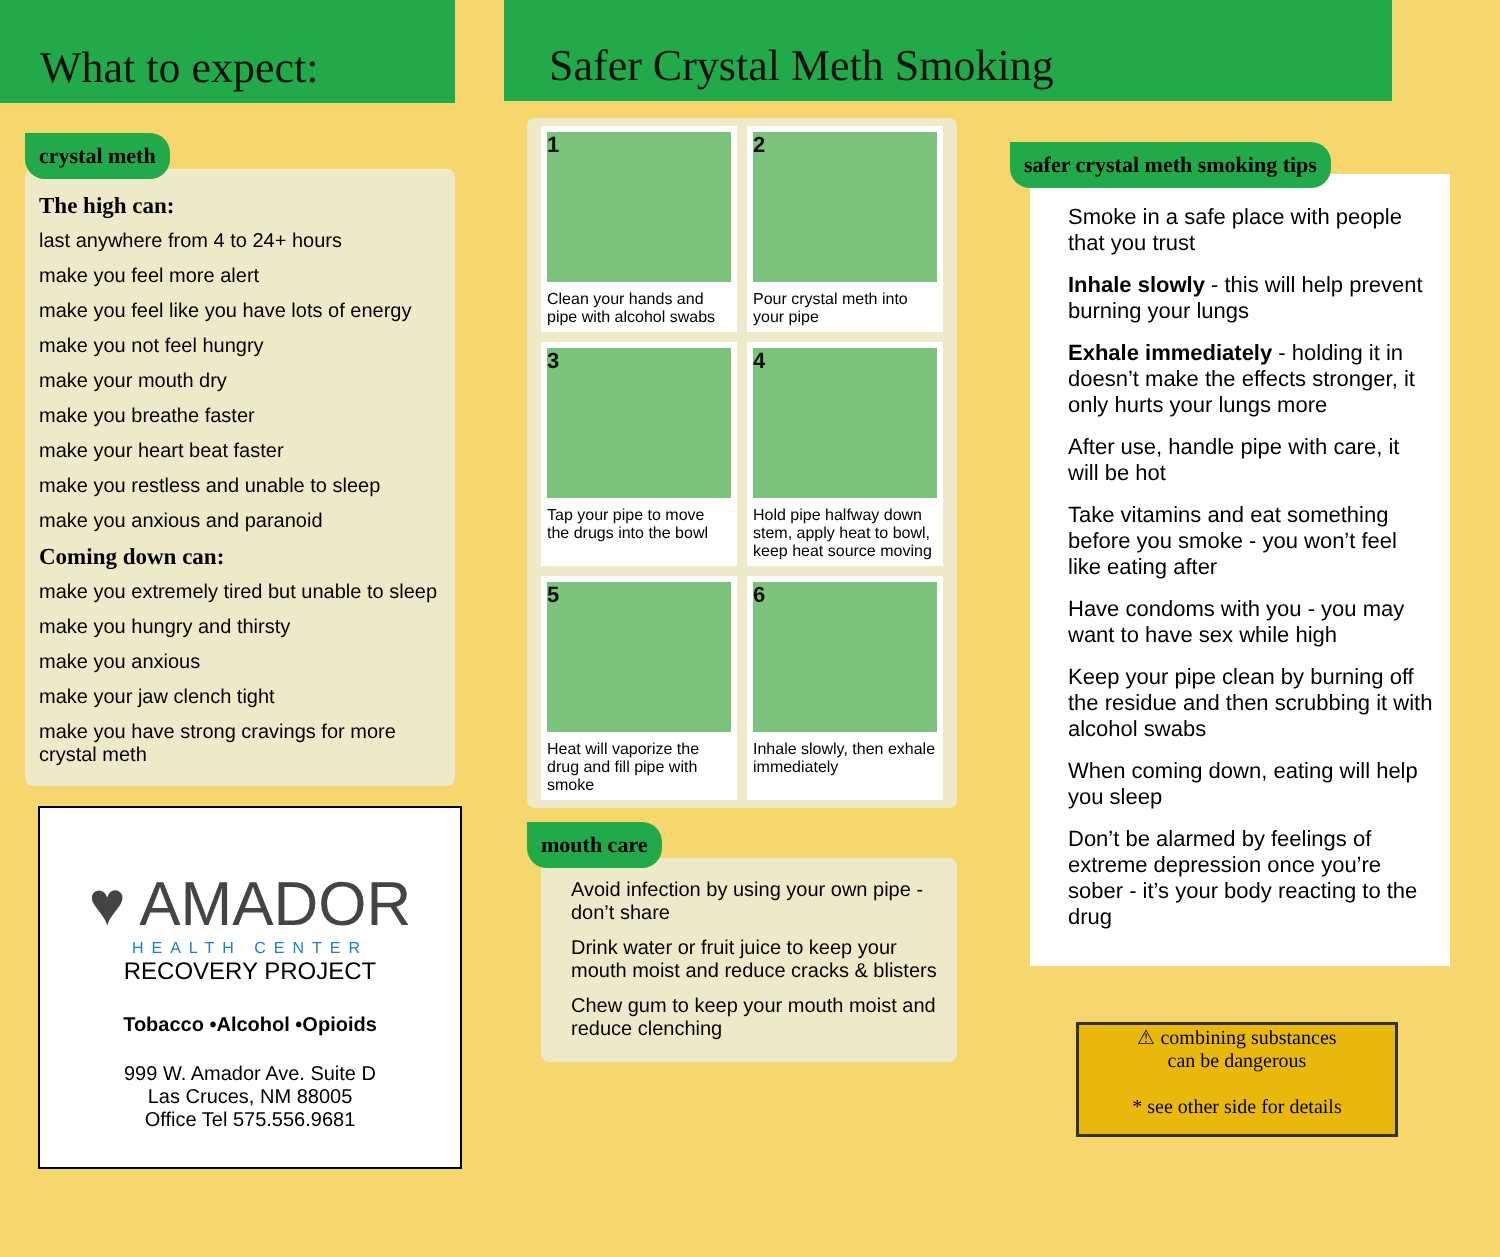What to expect:
crystal meth
The high can:
last anywhere from 4 to 24+ hours
make you feel more alert
make you feel like you have lots of energy
make you not feel hungry
make your mouth dry
make you breathe faster
make your heart beat faster
make you restless and unable to sleep
make you anxious and paranoid
Coming down can:
make you extremely tired but unable to sleep
make you hungry and thirsty
make you anxious
make your jaw clench tight
make you have strong cravings for more crystal meth
♥ AMADOR
HEALTH CENTER
RECOVERY PROJECT
Tobacco •Alcohol •Opioids
999 W. Amador Ave. Suite D
Las Cruces, NM 88005
Office Tel 575.556.9681
Safer Crystal Meth Smoking
1
Clean your hands and pipe with alcohol swabs
2
Pour crystal meth into your pipe
3
Tap your pipe to move the drugs into the bowl
4
Hold pipe halfway down stem, apply heat to bowl, keep heat source moving
5
Heat will vaporize the drug and fill pipe with smoke
6
Inhale slowly, then exhale immediately
mouth care
Avoid infection by using your own pipe - don’t share
Drink water or fruit juice to keep your mouth moist and reduce cracks & blisters
Chew gum to keep your mouth moist and reduce clenching
safer crystal meth smoking tips
Smoke in a safe place with people that you trust
Inhale slowly - this will help prevent burning your lungs
Exhale immediately - holding it in doesn’t make the effects stronger, it only hurts your lungs more
After use, handle pipe with care, it will be hot
Take vitamins and eat something before you smoke - you won’t feel like eating after
Have condoms with you - you may want to have sex while high
Keep your pipe clean by burning off the residue and then scrubbing it with alcohol swabs
When coming down, eating will help you sleep
Don’t be alarmed by feelings of extreme depression once you’re sober - it’s your body reacting to the drug
⚠ combining substances
can be dangerous
* see other side for details